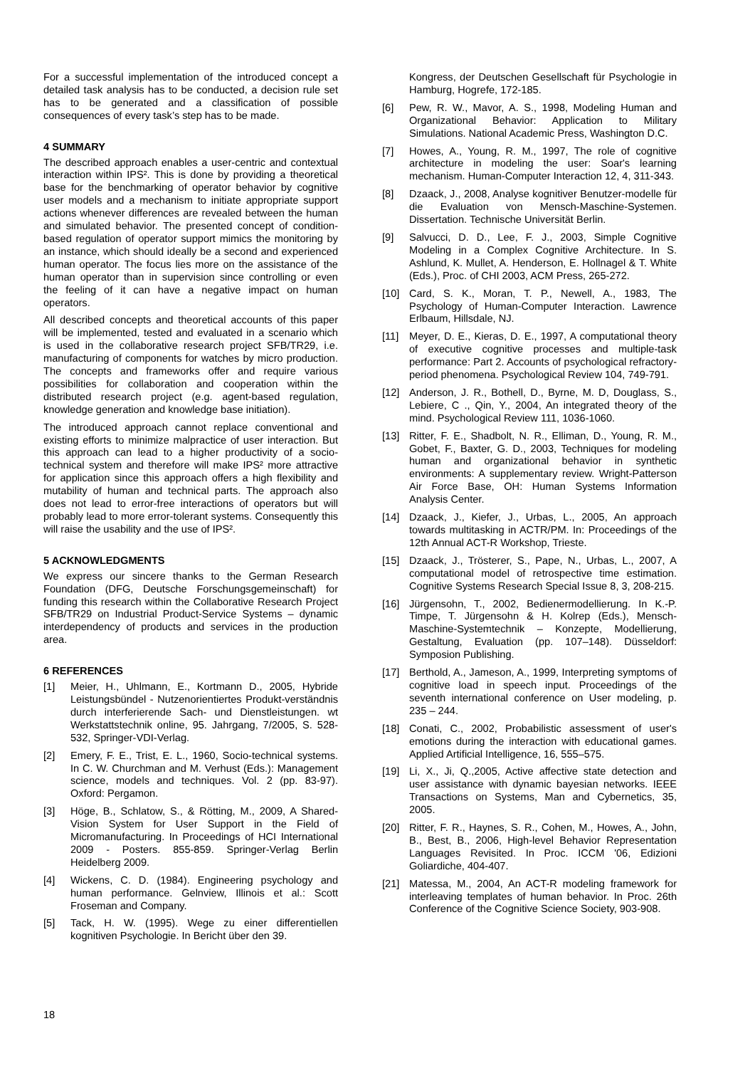For a successful implementation of the introduced concept a detailed task analysis has to be conducted, a decision rule set has to be generated and a classification of possible consequences of every task’s step has to be made.
4 SUMMARY
The described approach enables a user-centric and contextual interaction within IPS². This is done by providing a theoretical base for the benchmarking of operator behavior by cognitive user models and a mechanism to initiate appropriate support actions whenever differences are revealed between the human and simulated behavior. The presented concept of condition-based regulation of operator support mimics the monitoring by an instance, which should ideally be a second and experienced human operator. The focus lies more on the assistance of the human operator than in supervision since controlling or even the feeling of it can have a negative impact on human operators.
All described concepts and theoretical accounts of this paper will be implemented, tested and evaluated in a scenario which is used in the collaborative research project SFB/TR29, i.e. manufacturing of components for watches by micro production. The concepts and frameworks offer and require various possibilities for collaboration and cooperation within the distributed research project (e.g. agent-based regulation, knowledge generation and knowledge base initiation).
The introduced approach cannot replace conventional and existing efforts to minimize malpractice of user interaction. But this approach can lead to a higher productivity of a socio-technical system and therefore will make IPS² more attractive for application since this approach offers a high flexibility and mutability of human and technical parts. The approach also does not lead to error-free interactions of operators but will probably lead to more error-tolerant systems. Consequently this will raise the usability and the use of IPS².
5 ACKNOWLEDGMENTS
We express our sincere thanks to the German Research Foundation (DFG, Deutsche Forschungsgemeinschaft) for funding this research within the Collaborative Research Project SFB/TR29 on Industrial Product-Service Systems – dynamic interdependency of products and services in the production area.
6 REFERENCES
[1] Meier, H., Uhlmann, E., Kortmann D., 2005, Hybride Leistungsbündel - Nutzenorientiertes Produkt-verständnis durch interferierende Sach- und Dienstleistungen. wt Werkstattstechnik online, 95. Jahrgang, 7/2005, S. 528-532, Springer-VDI-Verlag.
[2] Emery, F. E., Trist, E. L., 1960, Socio-technical systems. In C. W. Churchman and M. Verhust (Eds.): Management science, models and techniques. Vol. 2 (pp. 83-97). Oxford: Pergamon.
[3] Höge, B., Schlatow, S., & Rötting, M., 2009, A Shared-Vision System for User Support in the Field of Micromanufacturing. In Proceedings of HCI International 2009 - Posters. 855-859. Springer-Verlag Berlin Heidelberg 2009.
[4] Wickens, C. D. (1984). Engineering psychology and human performance. Gelnview, Illinois et al.: Scott Froseman and Company.
[5] Tack, H. W. (1995). Wege zu einer differentiellen kognitiven Psychologie. In Bericht über den 39.
Kongress, der Deutschen Gesellschaft für Psychologie in Hamburg, Hogrefe, 172-185.
[6] Pew, R. W., Mavor, A. S., 1998, Modeling Human and Organizational Behavior: Application to Military Simulations. National Academic Press, Washington D.C.
[7] Howes, A., Young, R. M., 1997, The role of cognitive architecture in modeling the user: Soar's learning mechanism. Human-Computer Interaction 12, 4, 311-343.
[8] Dzaack, J., 2008, Analyse kognitiver Benutzer-modelle für die Evaluation von Mensch-Maschine-Systemen. Dissertation. Technische Universität Berlin.
[9] Salvucci, D. D., Lee, F. J., 2003, Simple Cognitive Modeling in a Complex Cognitive Architecture. In S. Ashlund, K. Mullet, A. Henderson, E. Hollnagel & T. White (Eds.), Proc. of CHI 2003, ACM Press, 265-272.
[10] Card, S. K., Moran, T. P., Newell, A., 1983, The Psychology of Human-Computer Interaction. Lawrence Erlbaum, Hillsdale, NJ.
[11] Meyer, D. E., Kieras, D. E., 1997, A computational theory of executive cognitive processes and multiple-task performance: Part 2. Accounts of psychological refractory-period phenomena. Psychological Review 104, 749-791.
[12] Anderson, J. R., Bothell, D., Byrne, M. D, Douglass, S., Lebiere, C ., Qin, Y., 2004, An integrated theory of the mind. Psychological Review 111, 1036-1060.
[13] Ritter, F. E., Shadbolt, N. R., Elliman, D., Young, R. M., Gobet, F., Baxter, G. D., 2003, Techniques for modeling human and organizational behavior in synthetic environments: A supplementary review. Wright-Patterson Air Force Base, OH: Human Systems Information Analysis Center.
[14] Dzaack, J., Kiefer, J., Urbas, L., 2005, An approach towards multitasking in ACTR/PM. In: Proceedings of the 12th Annual ACT-R Workshop, Trieste.
[15] Dzaack, J., Trösterer, S., Pape, N., Urbas, L., 2007, A computational model of retrospective time estimation. Cognitive Systems Research Special Issue 8, 3, 208-215.
[16] Jürgensohn, T., 2002, Bedienermodellierung. In K.-P. Timpe, T. Jürgensohn & H. Kolrep (Eds.), Mensch-Maschine-Systemtechnik – Konzepte, Modellierung, Gestaltung, Evaluation (pp. 107–148). Düsseldorf: Symposion Publishing.
[17] Berthold, A., Jameson, A., 1999, Interpreting symptoms of cognitive load in speech input. Proceedings of the seventh international conference on User modeling, p. 235 – 244.
[18] Conati, C., 2002, Probabilistic assessment of user's emotions during the interaction with educational games. Applied Artificial Intelligence, 16, 555–575.
[19] Li, X., Ji, Q.,2005, Active affective state detection and user assistance with dynamic bayesian networks. IEEE Transactions on Systems, Man and Cybernetics, 35, 2005.
[20] Ritter, F. R., Haynes, S. R., Cohen, M., Howes, A., John, B., Best, B., 2006, High-level Behavior Representation Languages Revisited. In Proc. ICCM '06, Edizioni Goliardiche, 404-407.
[21] Matessa, M., 2004, An ACT-R modeling framework for interleaving templates of human behavior. In Proc. 26th Conference of the Cognitive Science Society, 903-908.
18